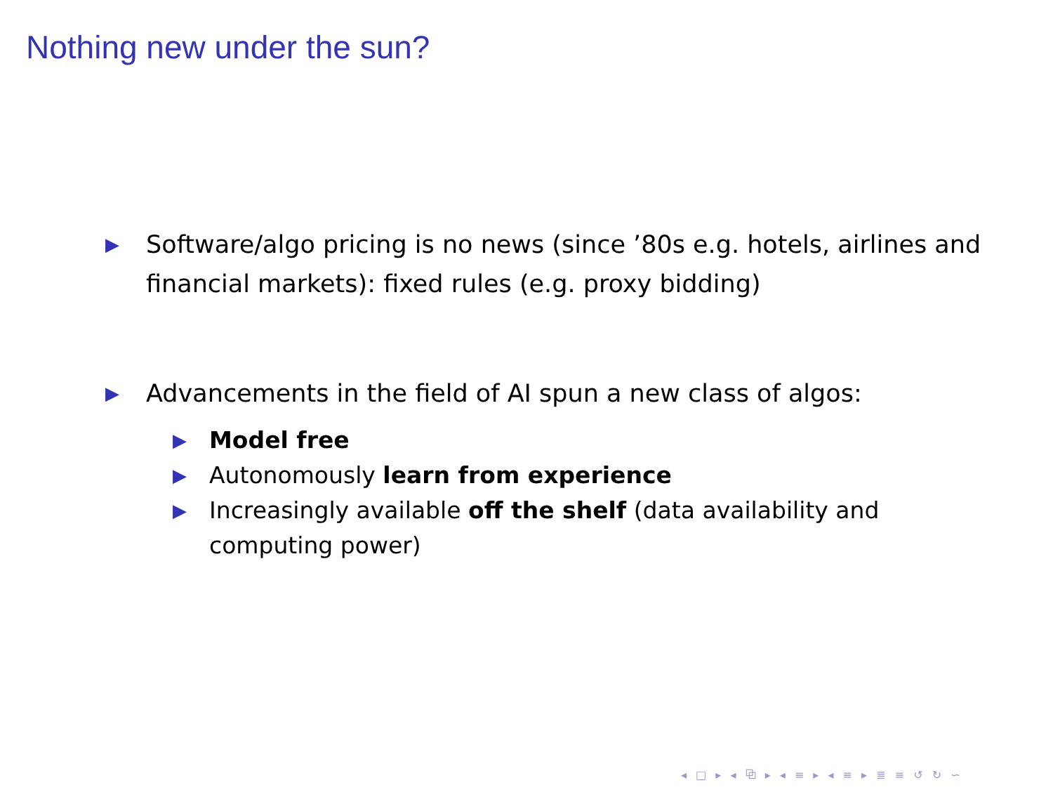Nothing new under the sun?
▶ Software/algo pricing is no news (since ’80s e.g. hotels, airlines and financial markets): fixed rules (e.g. proxy bidding)
▶ Advancements in the field of AI spun a new class of algos:
▶ Model free
▶ Autonomously learn from experience
▶ Increasingly available off the shelf (data availability and computing power)
◂ □ ▸ ◂ ⧉ ▸ ◂ ≡ ▸ ◂ ≡ ▸ ≣ ≡ ↺ ↻ ∽